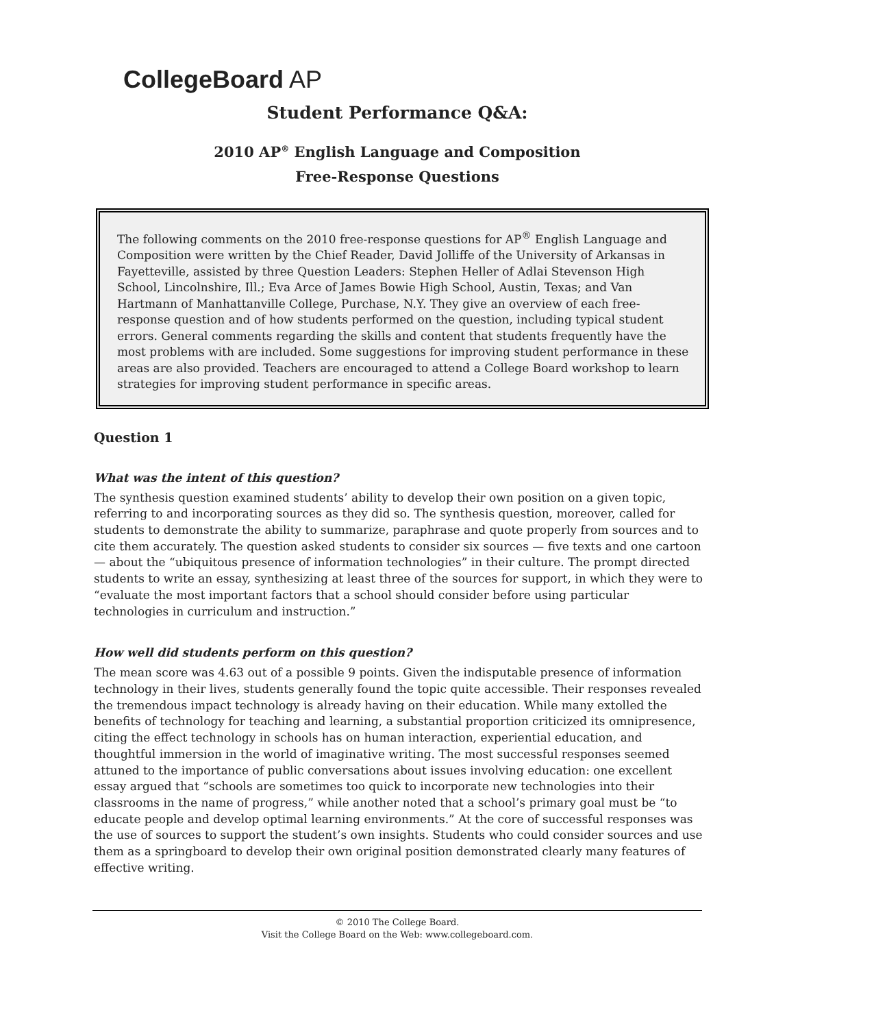CollegeBoard AP
Student Performance Q&A:
2010 AP<sup>®</sup> English Language and Composition
Free-Response Questions
The following comments on the 2010 free-response questions for AP<sup>®</sup> English Language and Composition were written by the Chief Reader, David Jolliffe of the University of Arkansas in Fayetteville, assisted by three Question Leaders: Stephen Heller of Adlai Stevenson High School, Lincolnshire, Ill.; Eva Arce of James Bowie High School, Austin, Texas; and Van Hartmann of Manhattanville College, Purchase, N.Y. They give an overview of each free-response question and of how students performed on the question, including typical student errors. General comments regarding the skills and content that students frequently have the most problems with are included. Some suggestions for improving student performance in these areas are also provided. Teachers are encouraged to attend a College Board workshop to learn strategies for improving student performance in specific areas.
Question 1
What was the intent of this question?
The synthesis question examined students’ ability to develop their own position on a given topic, referring to and incorporating sources as they did so. The synthesis question, moreover, called for students to demonstrate the ability to summarize, paraphrase and quote properly from sources and to cite them accurately. The question asked students to consider six sources — five texts and one cartoon — about the “ubiquitous presence of information technologies” in their culture. The prompt directed students to write an essay, synthesizing at least three of the sources for support, in which they were to “evaluate the most important factors that a school should consider before using particular technologies in curriculum and instruction.”
How well did students perform on this question?
The mean score was 4.63 out of a possible 9 points. Given the indisputable presence of information technology in their lives, students generally found the topic quite accessible. Their responses revealed the tremendous impact technology is already having on their education. While many extolled the benefits of technology for teaching and learning, a substantial proportion criticized its omnipresence, citing the effect technology in schools has on human interaction, experiential education, and thoughtful immersion in the world of imaginative writing. The most successful responses seemed attuned to the importance of public conversations about issues involving education: one excellent essay argued that “schools are sometimes too quick to incorporate new technologies into their classrooms in the name of progress,” while another noted that a school’s primary goal must be “to educate people and develop optimal learning environments.” At the core of successful responses was the use of sources to support the student’s own insights. Students who could consider sources and use them as a springboard to develop their own original position demonstrated clearly many features of effective writing.
© 2010 The College Board.
Visit the College Board on the Web: www.collegeboard.com.